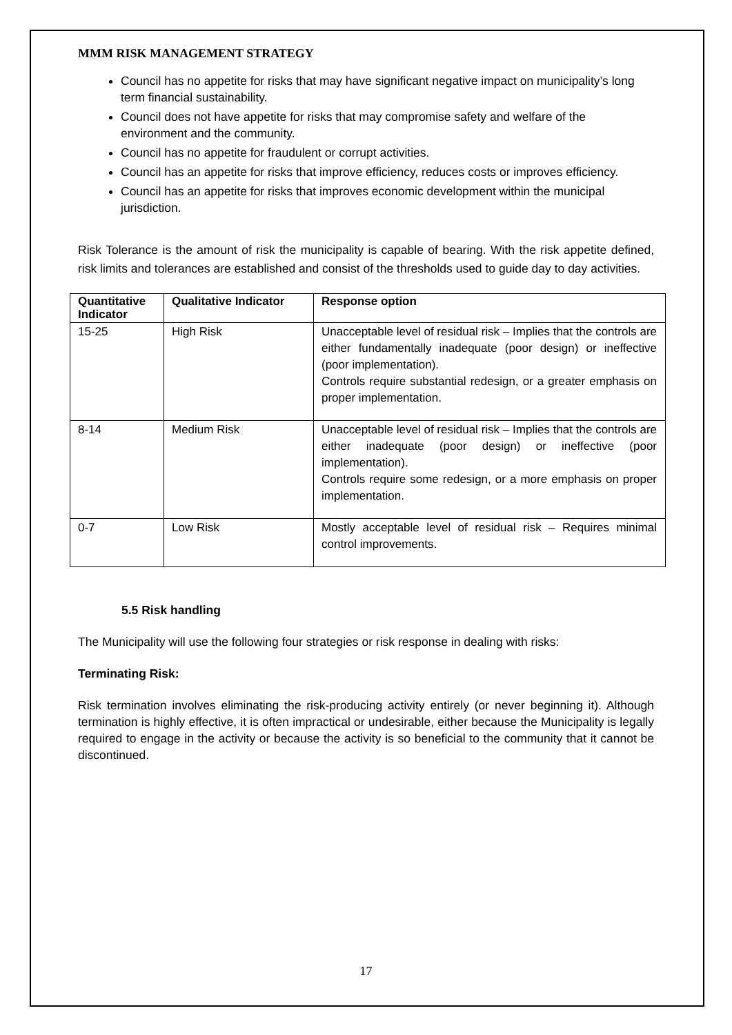MMM RISK MANAGEMENT STRATEGY
Council has no appetite for risks that may have significant negative impact on municipality’s long term financial sustainability.
Council does not have appetite for risks that may compromise safety and welfare of the environment and the community.
Council has no appetite for fraudulent or corrupt activities.
Council has an appetite for risks that improve efficiency, reduces costs or improves efficiency.
Council has an appetite for risks that improves economic development within the municipal jurisdiction.
Risk Tolerance is the amount of risk the municipality is capable of bearing. With the risk appetite defined, risk limits and tolerances are established and consist of the thresholds used to guide day to day activities.
| Quantitative Indicator | Qualitative Indicator | Response option |
| --- | --- | --- |
| 15-25 | High Risk | Unacceptable level of residual risk – Implies that the controls are either fundamentally inadequate (poor design) or ineffective (poor implementation). Controls require substantial redesign, or a greater emphasis on proper implementation. |
| 8-14 | Medium Risk | Unacceptable level of residual risk – Implies that the controls are either inadequate (poor design) or ineffective (poor implementation). Controls require some redesign, or a more emphasis on proper implementation. |
| 0-7 | Low Risk | Mostly acceptable level of residual risk – Requires minimal control improvements. |
5.5 Risk handling
The Municipality will use the following four strategies or risk response in dealing with risks:
Terminating Risk:
Risk termination involves eliminating the risk-producing activity entirely (or never beginning it). Although termination is highly effective, it is often impractical or undesirable, either because the Municipality is legally required to engage in the activity or because the activity is so beneficial to the community that it cannot be discontinued.
17